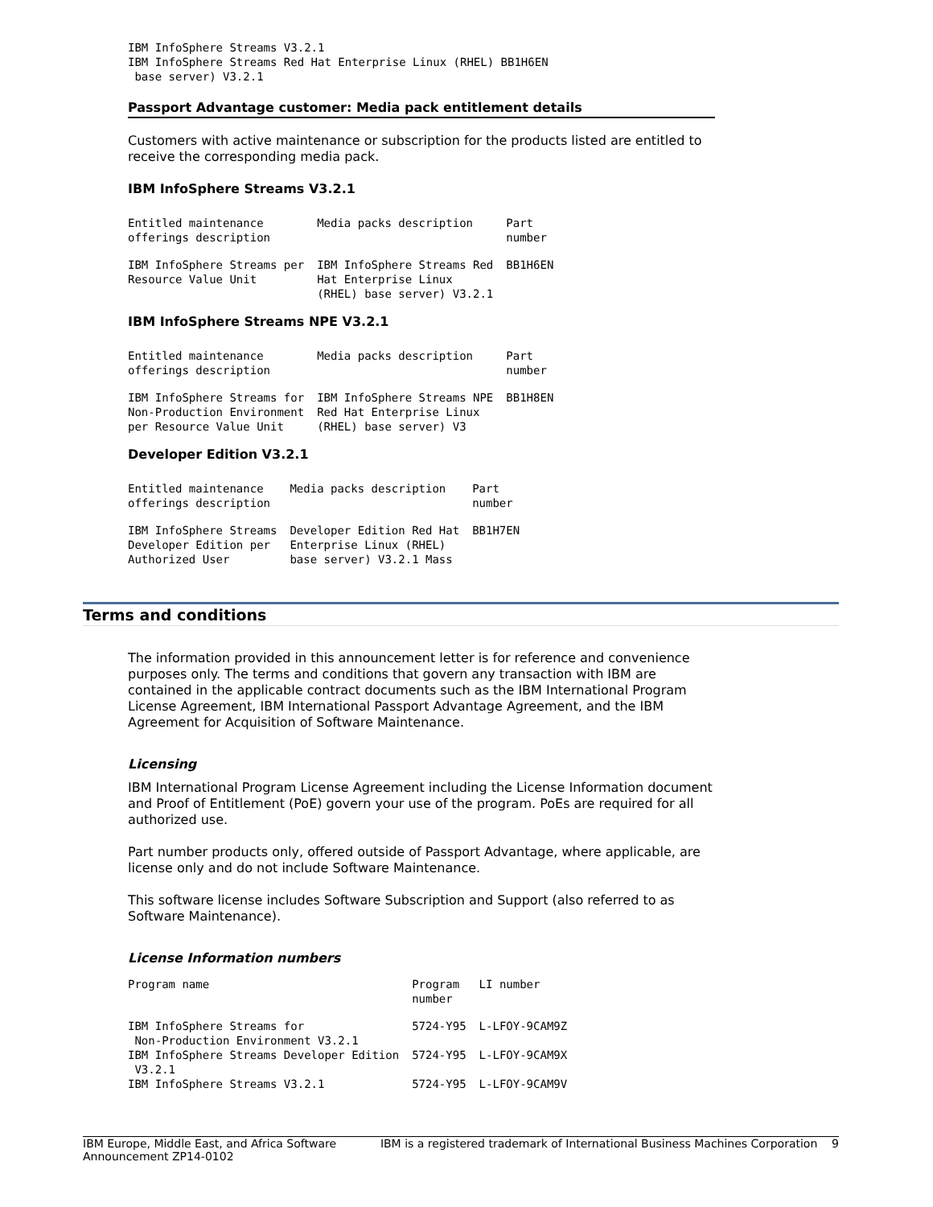IBM InfoSphere Streams V3.2.1
IBM InfoSphere Streams Red Hat Enterprise Linux (RHEL) BB1H6EN
base server) V3.2.1
Passport Advantage customer: Media pack entitlement details
Customers with active maintenance or subscription for the products listed are entitled to receive the corresponding media pack.
IBM InfoSphere Streams V3.2.1
| Entitled maintenance offerings description | Media packs description | Part number |
| IBM InfoSphere Streams per Resource Value Unit | IBM InfoSphere Streams Red Hat Enterprise Linux (RHEL) base server) V3.2.1 | BB1H6EN |
IBM InfoSphere Streams NPE V3.2.1
| Entitled maintenance offerings description | Media packs description | Part number |
| IBM InfoSphere Streams for Non-Production Environment per Resource Value Unit | IBM InfoSphere Streams NPE Red Hat Enterprise Linux (RHEL) base server) V3 | BB1H8EN |
Developer Edition V3.2.1
| Entitled maintenance offerings description | Media packs description | Part number |
| IBM InfoSphere Streams Developer Edition per Authorized User | Developer Edition Red Hat Enterprise Linux (RHEL) base server) V3.2.1 Mass | BB1H7EN |
Terms and conditions
The information provided in this announcement letter is for reference and convenience purposes only. The terms and conditions that govern any transaction with IBM are contained in the applicable contract documents such as the IBM International Program License Agreement, IBM International Passport Advantage Agreement, and the IBM Agreement for Acquisition of Software Maintenance.
Licensing
IBM International Program License Agreement including the License Information document and Proof of Entitlement (PoE) govern your use of the program. PoEs are required for all authorized use.
Part number products only, offered outside of Passport Advantage, where applicable, are license only and do not include Software Maintenance.
This software license includes Software Subscription and Support (also referred to as Software Maintenance).
License Information numbers
| Program name | Program number | LI number |
| IBM InfoSphere Streams for Non-Production Environment V3.2.1 | 5724-Y95 | L-LFOY-9CAM9Z |
| IBM InfoSphere Streams Developer Edition V3.2.1 | 5724-Y95 | L-LFOY-9CAM9X |
| IBM InfoSphere Streams V3.2.1 | 5724-Y95 | L-LFOY-9CAM9V |
IBM Europe, Middle East, and Africa Software
Announcement ZP14-0102 IBM is a registered trademark of International Business Machines Corporation 9